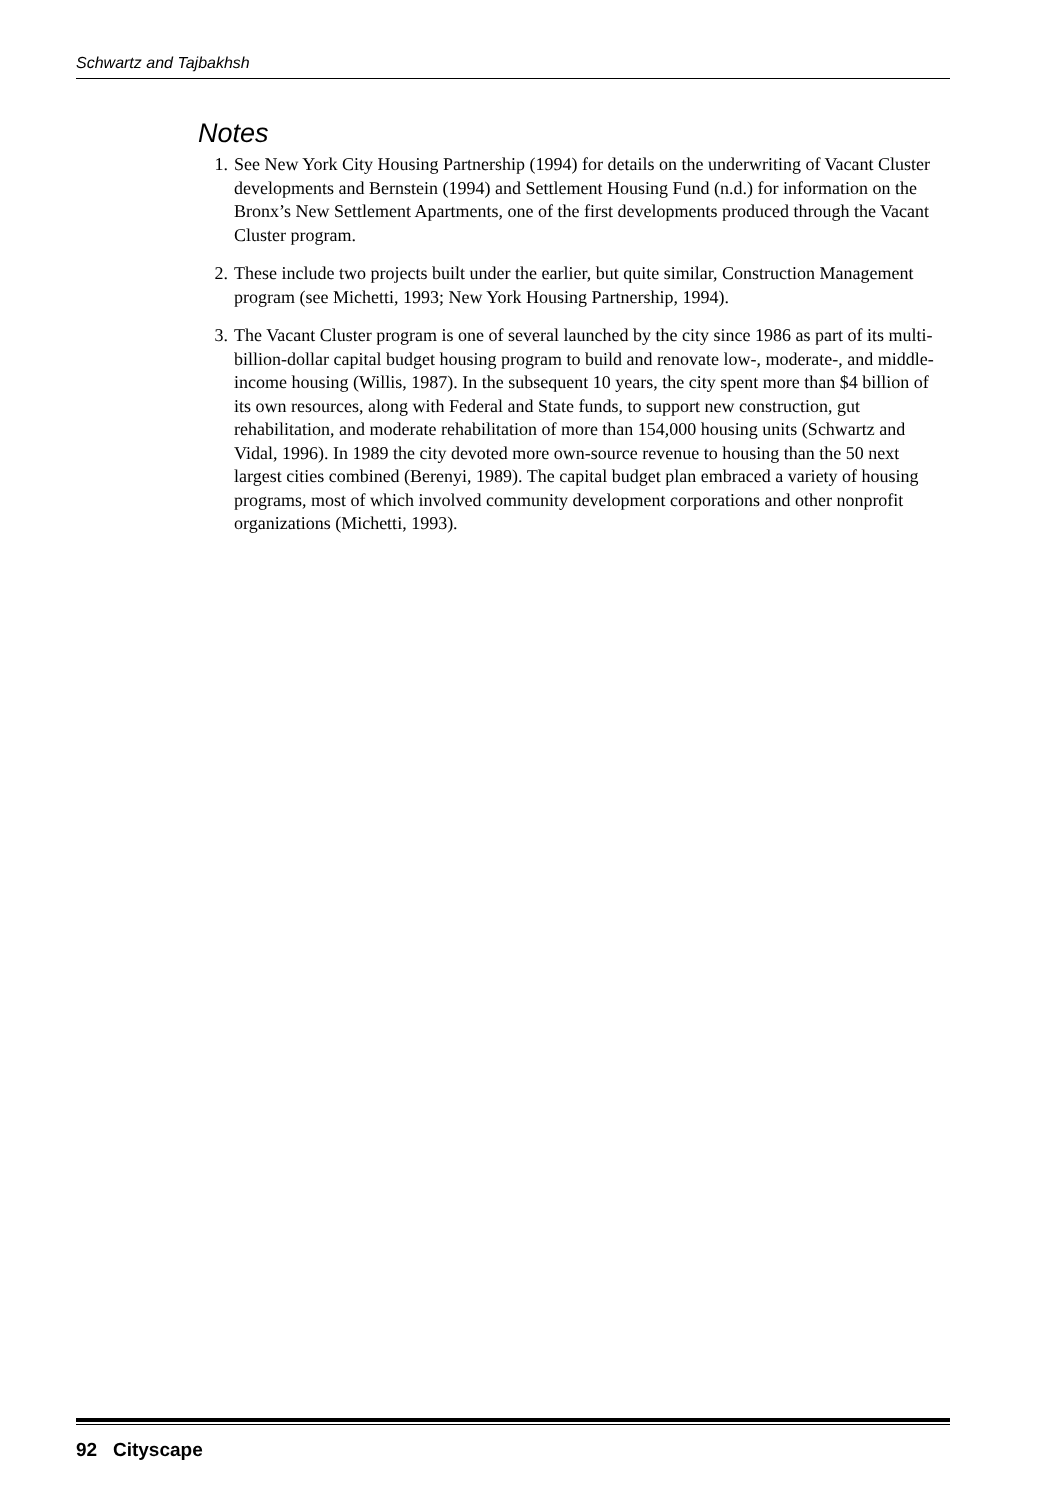Schwartz and Tajbakhsh
Notes
1. See New York City Housing Partnership (1994) for details on the underwriting of Vacant Cluster developments and Bernstein (1994) and Settlement Housing Fund (n.d.) for information on the Bronx’s New Settlement Apartments, one of the first developments produced through the Vacant Cluster program.
2. These include two projects built under the earlier, but quite similar, Construction Management program (see Michetti, 1993; New York Housing Partnership, 1994).
3. The Vacant Cluster program is one of several launched by the city since 1986 as part of its multi-billion-dollar capital budget housing program to build and renovate low-, moderate-, and middle-income housing (Willis, 1987). In the subsequent 10 years, the city spent more than $4 billion of its own resources, along with Federal and State funds, to support new construction, gut rehabilitation, and moderate rehabilitation of more than 154,000 housing units (Schwartz and Vidal, 1996). In 1989 the city devoted more own-source revenue to housing than the 50 next largest cities combined (Berenyi, 1989). The capital budget plan embraced a variety of housing programs, most of which involved community development corporations and other nonprofit organizations (Michetti, 1993).
92 Cityscape